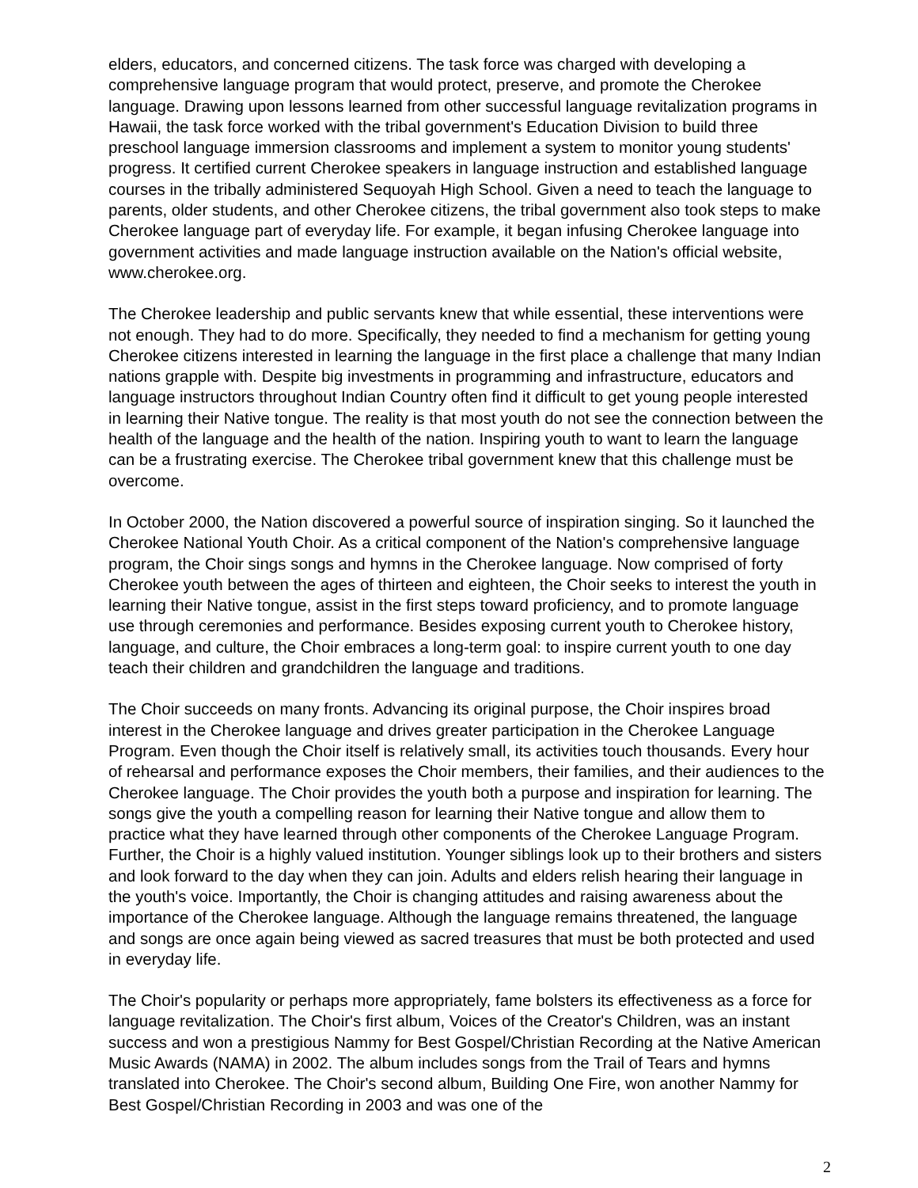elders, educators, and concerned citizens. The task force was charged with developing a comprehensive language program that would protect, preserve, and promote the Cherokee language. Drawing upon lessons learned from other successful language revitalization programs in Hawaii, the task force worked with the tribal government's Education Division to build three preschool language immersion classrooms and implement a system to monitor young students' progress. It certified current Cherokee speakers in language instruction and established language courses in the tribally administered Sequoyah High School. Given a need to teach the language to parents, older students, and other Cherokee citizens, the tribal government also took steps to make Cherokee language part of everyday life. For example, it began infusing Cherokee language into government activities and made language instruction available on the Nation's official website, www.cherokee.org.
The Cherokee leadership and public servants knew that while essential, these interventions were not enough. They had to do more. Specifically, they needed to find a mechanism for getting young Cherokee citizens interested in learning the language in the first place a challenge that many Indian nations grapple with. Despite big investments in programming and infrastructure, educators and language instructors throughout Indian Country often find it difficult to get young people interested in learning their Native tongue. The reality is that most youth do not see the connection between the health of the language and the health of the nation. Inspiring youth to want to learn the language can be a frustrating exercise. The Cherokee tribal government knew that this challenge must be overcome.
In October 2000, the Nation discovered a powerful source of inspiration singing. So it launched the Cherokee National Youth Choir. As a critical component of the Nation's comprehensive language program, the Choir sings songs and hymns in the Cherokee language. Now comprised of forty Cherokee youth between the ages of thirteen and eighteen, the Choir seeks to interest the youth in learning their Native tongue, assist in the first steps toward proficiency, and to promote language use through ceremonies and performance. Besides exposing current youth to Cherokee history, language, and culture, the Choir embraces a long-term goal: to inspire current youth to one day teach their children and grandchildren the language and traditions.
The Choir succeeds on many fronts. Advancing its original purpose, the Choir inspires broad interest in the Cherokee language and drives greater participation in the Cherokee Language Program. Even though the Choir itself is relatively small, its activities touch thousands. Every hour of rehearsal and performance exposes the Choir members, their families, and their audiences to the Cherokee language. The Choir provides the youth both a purpose and inspiration for learning. The songs give the youth a compelling reason for learning their Native tongue and allow them to practice what they have learned through other components of the Cherokee Language Program. Further, the Choir is a highly valued institution. Younger siblings look up to their brothers and sisters and look forward to the day when they can join. Adults and elders relish hearing their language in the youth's voice. Importantly, the Choir is changing attitudes and raising awareness about the importance of the Cherokee language. Although the language remains threatened, the language and songs are once again being viewed as sacred treasures that must be both protected and used in everyday life.
The Choir's popularity or perhaps more appropriately, fame bolsters its effectiveness as a force for language revitalization. The Choir's first album, Voices of the Creator's Children, was an instant success and won a prestigious Nammy for Best Gospel/Christian Recording at the Native American Music Awards (NAMA) in 2002. The album includes songs from the Trail of Tears and hymns translated into Cherokee. The Choir's second album, Building One Fire, won another Nammy for Best Gospel/Christian Recording in 2003 and was one of the
2